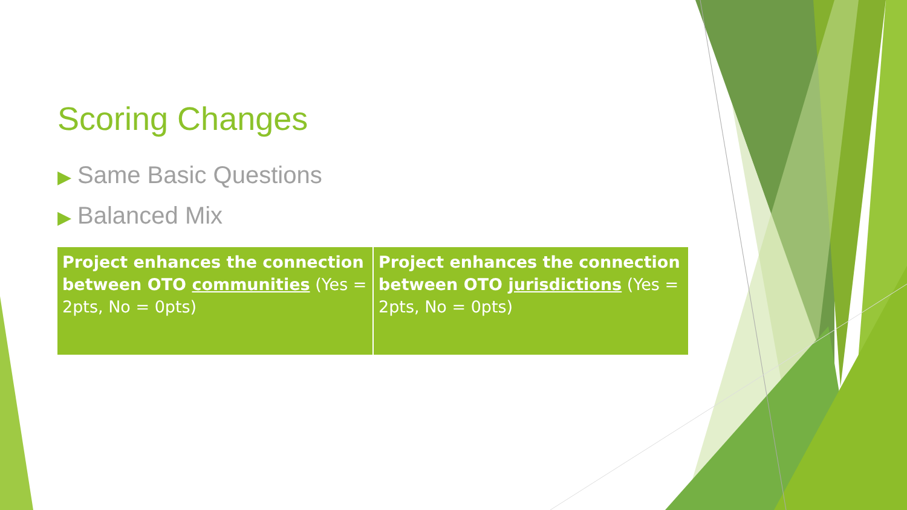Scoring Changes
▶ Same Basic Questions
▶ Balanced Mix
| Project enhances the connection between OTO communities (Yes = 2pts, No = 0pts) | Project enhances the connection between OTO jurisdictions (Yes = 2pts, No = 0pts) |